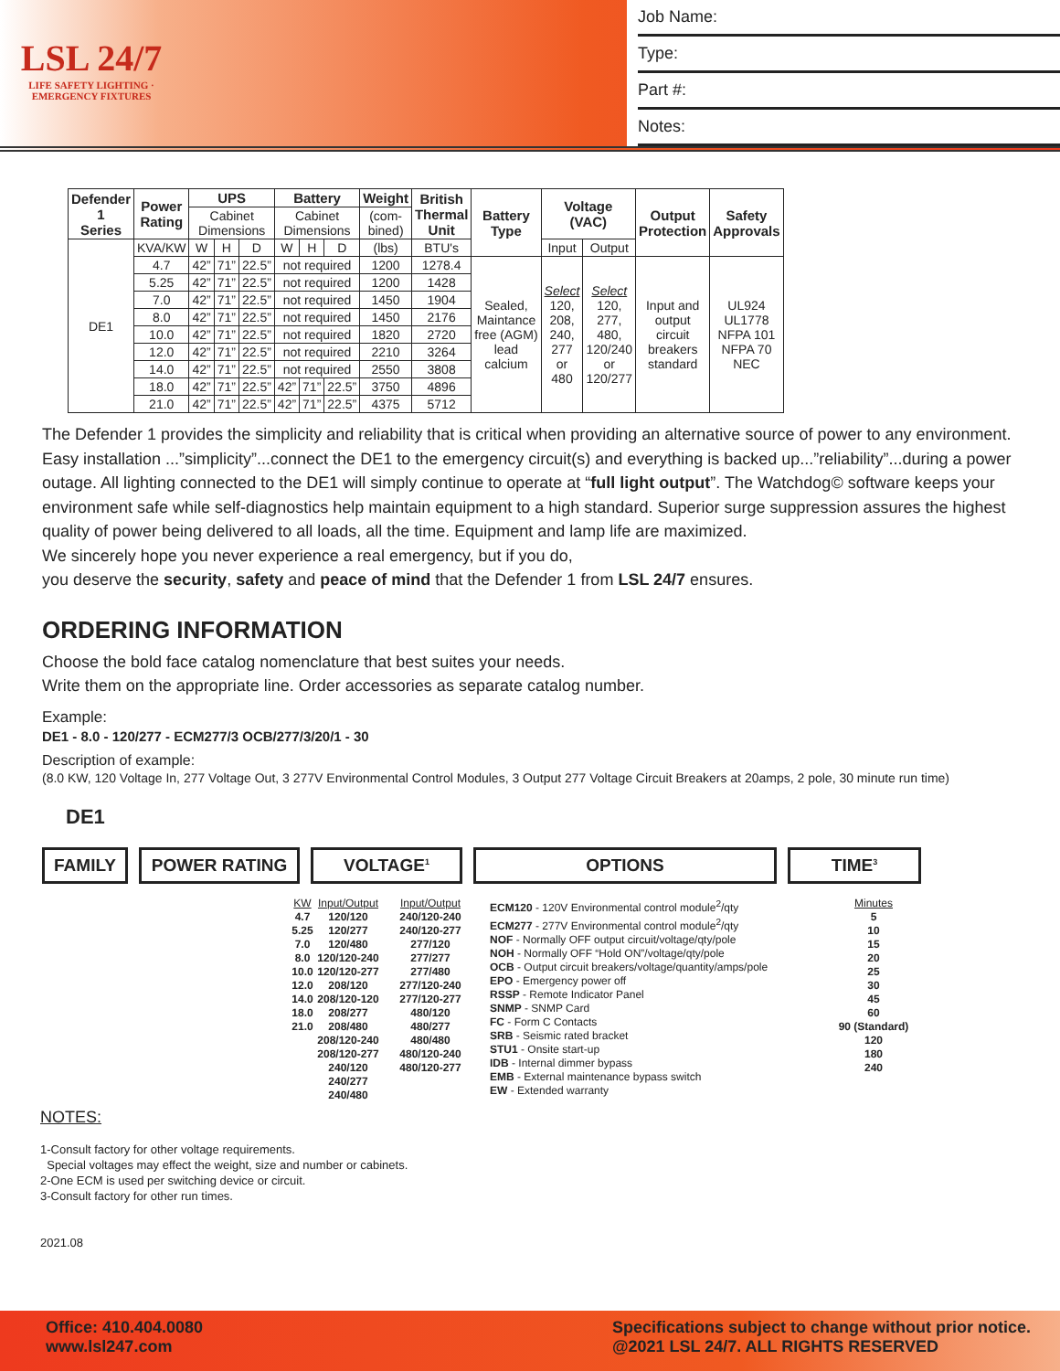LSL 24/7
LIFE SAFETY LIGHTING · EMERGENCY FIXTURES
Job Name:
Type:
Part #:
Notes:
| Defender 1 Series | Power Rating | UPS | | | Battery | | | Weight | British Thermal Unit | Battery Type | Voltage (VAC) | | Output Protection | Safety Approvals |
| --- | --- | --- | --- | --- | --- | --- | --- | --- | --- | --- | --- | --- | --- | --- |
| | | Cabinet Dimensions | | | Cabinet Dimensions | | | (com- bined) | | | | | | |
| DE1 | KVA/KW | W | H | D | W | H | D | (lbs) | BTU's | | Input | Output | | |
| | 4.7 | 42” | 71” | 22.5” | not required | | | 1200 | 1278.4 | Sealed, Maintance free (AGM) lead calcium | Select 120, 208, 240, 277 or 480 | Select 120, 277, 480, 120/240 or 120/277 | Input and output circuit breakers standard | UL924 UL1778 NFPA 101 NFPA 70 NEC |
| | 5.25 | 42” | 71” | 22.5” | not required | | | 1200 | 1428 | | | | | |
| | 7.0 | 42” | 71” | 22.5” | not required | | | 1450 | 1904 | | | | | |
| | 8.0 | 42” | 71” | 22.5” | not required | | | 1450 | 2176 | | | | | |
| | 10.0 | 42” | 71” | 22.5” | not required | | | 1820 | 2720 | | | | | |
| | 12.0 | 42” | 71” | 22.5” | not required | | | 2210 | 3264 | | | | | |
| | 14.0 | 42” | 71” | 22.5” | not required | | | 2550 | 3808 | | | | | |
| | 18.0 | 42” | 71” | 22.5” | 42” | 71” | 22.5” | 3750 | 4896 | | | | | |
| | 21.0 | 42” | 71” | 22.5” | 42” | 71” | 22.5” | 4375 | 5712 | | | | | |
The Defender 1 provides the simplicity and reliability that is critical when providing an alternative source of power to any environment. Easy installation ...”simplicity”...connect the DE1 to the emergency circuit(s) and everything is backed up...”reliability”...during a power outage. All lighting connected to the DE1 will simply continue to operate at “full light output”. The Watchdog© software keeps your environment safe while self-diagnostics help maintain equipment to a high standard. Superior surge suppression assures the highest quality of power being delivered to all loads, all the time. Equipment and lamp life are maximized.
We sincerely hope you never experience a real emergency, but if you do,
you deserve the security, safety and peace of mind that the Defender 1 from LSL 24/7 ensures.
ORDERING INFORMATION
Choose the bold face catalog nomenclature that best suites your needs.
Write them on the appropriate line. Order accessories as separate catalog number.
Example:
DE1 - 8.0 - 120/277 - ECM277/3 OCB/277/3/20/1 - 30
Description of example:
(8.0 KW, 120 Voltage In, 277 Voltage Out, 3 277V Environmental Control Modules, 3 Output 277 Voltage Circuit Breakers at 20amps, 2 pole, 30 minute run time)
DE1
FAMILY POWER RATING VOLTAGE<sup>1</sup>
OPTIONS TIME<sup>3</sup>
KW
4.7
5.25
7.0
8.0
10.0
12.0
14.0
18.0
21.0
Input/Output
120/120
120/277
120/480
120/120-240
120/120-277
208/120
208/120-120
208/277
208/480
208/120-240
208/120-277
240/120
240/277
240/480
Input/Output
240/120-240
240/120-277
277/120
277/277
277/480
277/120-240
277/120-277
480/120
480/277
480/480
480/120-240
480/120-277
ECM120 - 120V Environmental control module<sup>2</sup>/qty
ECM277 - 277V Environmental control module<sup>2</sup>/qty
NOF - Normally OFF output circuit/voltage/qty/pole
NOH - Normally OFF “Hold ON”/voltage/qty/pole
OCB - Output circuit breakers/voltage/quantity/amps/pole
EPO - Emergency power off
RSSP - Remote Indicator Panel
SNMP - SNMP Card
FC - Form C Contacts
SRB - Seismic rated bracket
STU1 - Onsite start-up
IDB - Internal dimmer bypass
EMB - External maintenance bypass switch
EW - Extended warranty
Minutes
5
10
15
20
25
30
45
60
90 (Standard)
120
180
240
NOTES:
1-Consult factory for other voltage requirements.
Special voltages may effect the weight, size and number or cabinets.
2-One ECM is used per switching device or circuit.
3-Consult factory for other run times.
2021.08
Office: 410.404.0080
www.lsl247.com
Specifications subject to change without prior notice.
@2021 LSL 24/7. ALL RIGHTS RESERVED